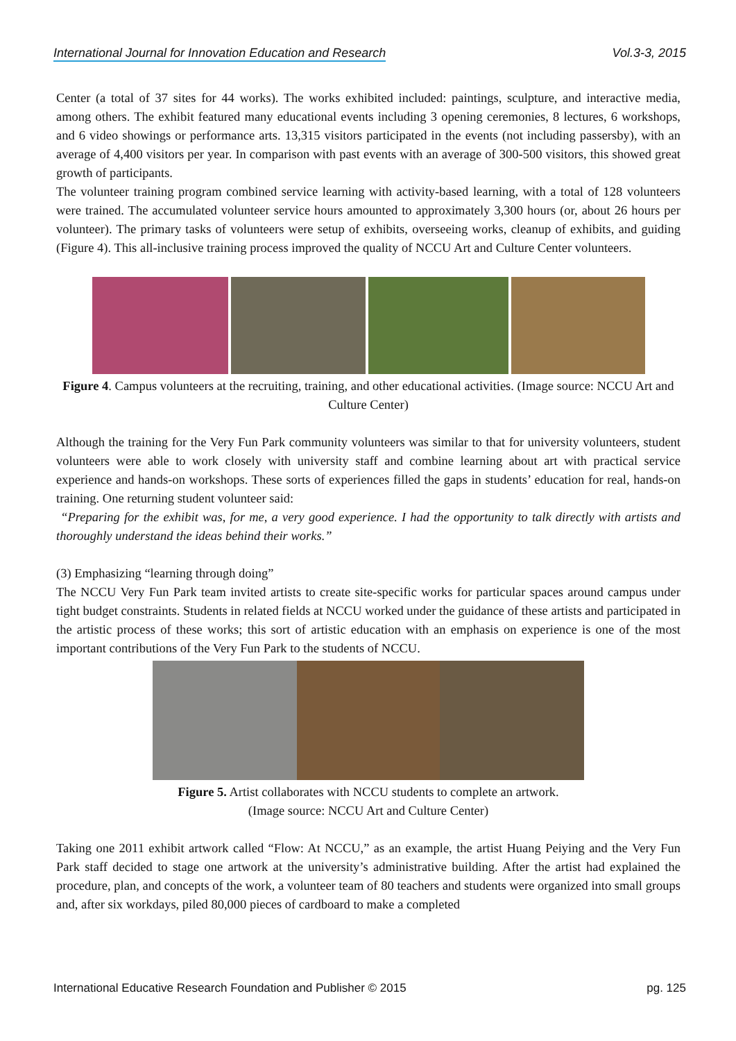International Journal for Innovation Education and Research Vol.3-3, 2015
Center (a total of 37 sites for 44 works). The works exhibited included: paintings, sculpture, and interactive media, among others. The exhibit featured many educational events including 3 opening ceremonies, 8 lectures, 6 workshops, and 6 video showings or performance arts. 13,315 visitors participated in the events (not including passersby), with an average of 4,400 visitors per year. In comparison with past events with an average of 300-500 visitors, this showed great growth of participants.
The volunteer training program combined service learning with activity-based learning, with a total of 128 volunteers were trained. The accumulated volunteer service hours amounted to approximately 3,300 hours (or, about 26 hours per volunteer). The primary tasks of volunteers were setup of exhibits, overseeing works, cleanup of exhibits, and guiding (Figure 4). This all-inclusive training process improved the quality of NCCU Art and Culture Center volunteers.
Figure 4. Campus volunteers at the recruiting, training, and other educational activities. (Image source: NCCU Art and Culture Center)
Although the training for the Very Fun Park community volunteers was similar to that for university volunteers, student volunteers were able to work closely with university staff and combine learning about art with practical service experience and hands-on workshops. These sorts of experiences filled the gaps in students’ education for real, hands-on training. One returning student volunteer said:
“Preparing for the exhibit was, for me, a very good experience. I had the opportunity to talk directly with artists and thoroughly understand the ideas behind their works.”
(3) Emphasizing “learning through doing”
The NCCU Very Fun Park team invited artists to create site-specific works for particular spaces around campus under tight budget constraints. Students in related fields at NCCU worked under the guidance of these artists and participated in the artistic process of these works; this sort of artistic education with an emphasis on experience is one of the most important contributions of the Very Fun Park to the students of NCCU.
Figure 5. Artist collaborates with NCCU students to complete an artwork.
(Image source: NCCU Art and Culture Center)
Taking one 2011 exhibit artwork called “Flow: At NCCU,” as an example, the artist Huang Peiying and the Very Fun Park staff decided to stage one artwork at the university’s administrative building. After the artist had explained the procedure, plan, and concepts of the work, a volunteer team of 80 teachers and students were organized into small groups and, after six workdays, piled 80,000 pieces of cardboard to make a completed
International Educative Research Foundation and Publisher © 2015 pg. 125